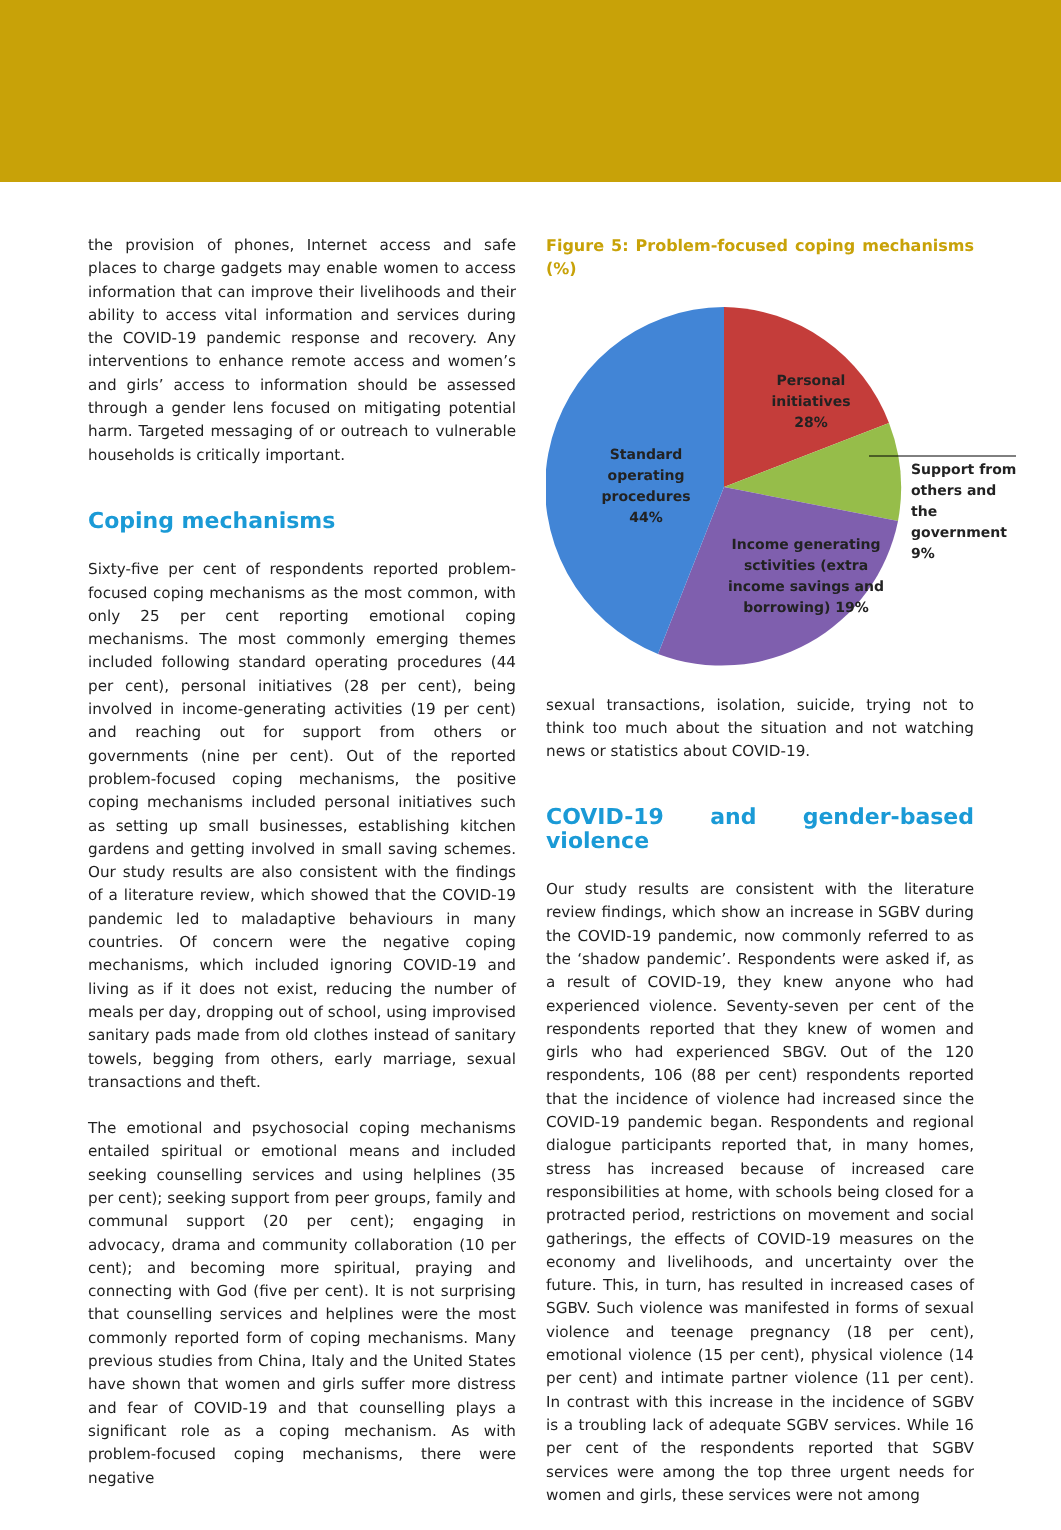the provision of phones, Internet access and safe places to charge gadgets may enable women to access information that can improve their livelihoods and their ability to access vital information and services during the COVID-19 pandemic response and recovery. Any interventions to enhance remote access and women’s and girls’ access to information should be assessed through a gender lens focused on mitigating potential harm. Targeted messaging of or outreach to vulnerable households is critically important.
Coping mechanisms
Sixty-five per cent of respondents reported problem-focused coping mechanisms as the most common, with only 25 per cent reporting emotional coping mechanisms. The most commonly emerging themes included following standard operating procedures (44 per cent), personal initiatives (28 per cent), being involved in income-generating activities (19 per cent) and reaching out for support from others or governments (nine per cent). Out of the reported problem-focused coping mechanisms, the positive coping mechanisms included personal initiatives such as setting up small businesses, establishing kitchen gardens and getting involved in small saving schemes. Our study results are also consistent with the findings of a literature review, which showed that the COVID-19 pandemic led to maladaptive behaviours in many countries. Of concern were the negative coping mechanisms, which included ignoring COVID-19 and living as if it does not exist, reducing the number of meals per day, dropping out of school, using improvised sanitary pads made from old clothes instead of sanitary towels, begging from others, early marriage, sexual transactions and theft.
The emotional and psychosocial coping mechanisms entailed spiritual or emotional means and included seeking counselling services and using helplines (35 per cent); seeking support from peer groups, family and communal support (20 per cent); engaging in advocacy, drama and community collaboration (10 per cent); and becoming more spiritual, praying and connecting with God (five per cent). It is not surprising that counselling services and helplines were the most commonly reported form of coping mechanisms. Many previous studies from China, Italy and the United States have shown that women and girls suffer more distress and fear of COVID-19 and that counselling plays a significant role as a coping mechanism. As with problem-focused coping mechanisms, there were negative
Figure 5: Problem-focused coping mechanisms (%)
Personal initiatives 28%
Standard operating procedures 44%
Support from others and the government 9%
Income generating sctivities (extra income savings and borrowing) 19%
sexual transactions, isolation, suicide, trying not to think too much about the situation and not watching news or statistics about COVID-19.
COVID-19 and gender-based violence
Our study results are consistent with the literature review findings, which show an increase in SGBV during the COVID-19 pandemic, now commonly referred to as the ‘shadow pandemic’. Respondents were asked if, as a result of COVID-19, they knew anyone who had experienced violence. Seventy-seven per cent of the respondents reported that they knew of women and girls who had experienced SBGV. Out of the 120 respondents, 106 (88 per cent) respondents reported that the incidence of violence had increased since the COVID-19 pandemic began. Respondents and regional dialogue participants reported that, in many homes, stress has increased because of increased care responsibilities at home, with schools being closed for a protracted period, restrictions on movement and social gatherings, the effects of COVID-19 measures on the economy and livelihoods, and uncertainty over the future. This, in turn, has resulted in increased cases of SGBV. Such violence was manifested in forms of sexual violence and teenage pregnancy (18 per cent), emotional violence (15 per cent), physical violence (14 per cent) and intimate partner violence (11 per cent). In contrast with this increase in the incidence of SGBV is a troubling lack of adequate SGBV services. While 16 per cent of the respondents reported that SGBV services were among the top three urgent needs for women and girls, these services were not among